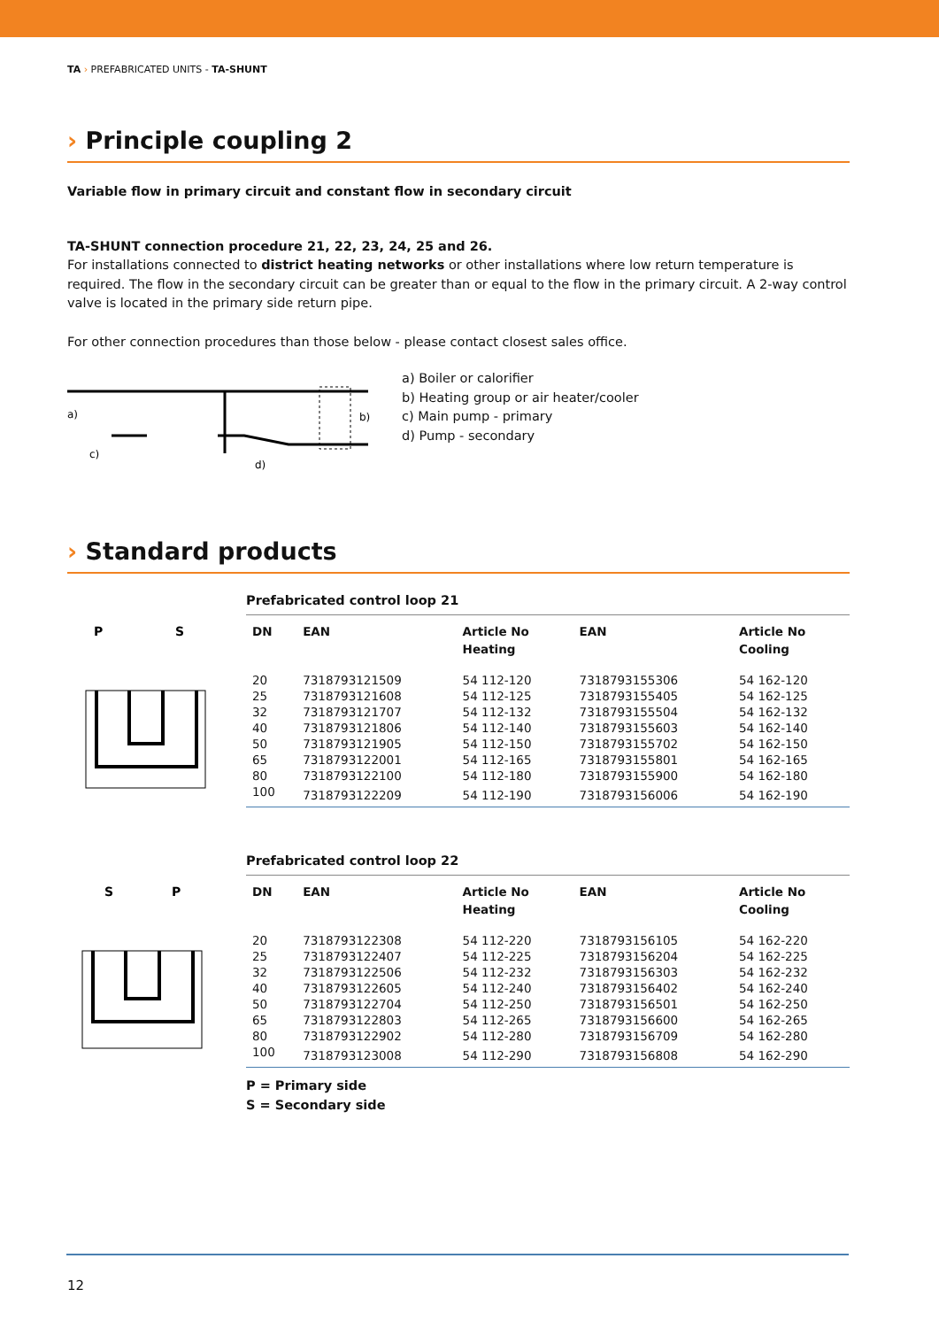TA › PREFABRICATED UNITS - TA-SHUNT
› Principle coupling 2
Variable flow in primary circuit and constant flow in secondary circuit
TA-SHUNT connection procedure 21, 22, 23, 24, 25 and 26.
For installations connected to district heating networks or other installations where low return temperature is required. The flow in the secondary circuit can be greater than or equal to the flow in the primary circuit. A 2-way control valve is located in the primary side return pipe.
For other connection procedures than those below - please contact closest sales office.
a)
c)
d)
b)
a) Boiler or calorifier
b) Heating group or air heater/cooler
c) Main pump - primary
d) Pump - secondary
› Standard products
P
S
Prefabricated control loop 21
| DN | EAN | Article No Heating | EAN | Article No Cooling |
| --- | --- | --- | --- | --- |
| 20 | 7318793121509 | 54 112-120 | 7318793155306 | 54 162-120 |
| 25 | 7318793121608 | 54 112-125 | 7318793155405 | 54 162-125 |
| 32 | 7318793121707 | 54 112-132 | 7318793155504 | 54 162-132 |
| 40 | 7318793121806 | 54 112-140 | 7318793155603 | 54 162-140 |
| 50 | 7318793121905 | 54 112-150 | 7318793155702 | 54 162-150 |
| 65 | 7318793122001 | 54 112-165 | 7318793155801 | 54 162-165 |
| 80 | 7318793122100 | 54 112-180 | 7318793155900 | 54 162-180 |
| 100 | 7318793122209 | 54 112-190 | 7318793156006 | 54 162-190 |
S
P
Prefabricated control loop 22
| DN | EAN | Article No Heating | EAN | Article No Cooling |
| --- | --- | --- | --- | --- |
| 20 | 7318793122308 | 54 112-220 | 7318793156105 | 54 162-220 |
| 25 | 7318793122407 | 54 112-225 | 7318793156204 | 54 162-225 |
| 32 | 7318793122506 | 54 112-232 | 7318793156303 | 54 162-232 |
| 40 | 7318793122605 | 54 112-240 | 7318793156402 | 54 162-240 |
| 50 | 7318793122704 | 54 112-250 | 7318793156501 | 54 162-250 |
| 65 | 7318793122803 | 54 112-265 | 7318793156600 | 54 162-265 |
| 80 | 7318793122902 | 54 112-280 | 7318793156709 | 54 162-280 |
| 100 | 7318793123008 | 54 112-290 | 7318793156808 | 54 162-290 |
P = Primary side
S = Secondary side
12